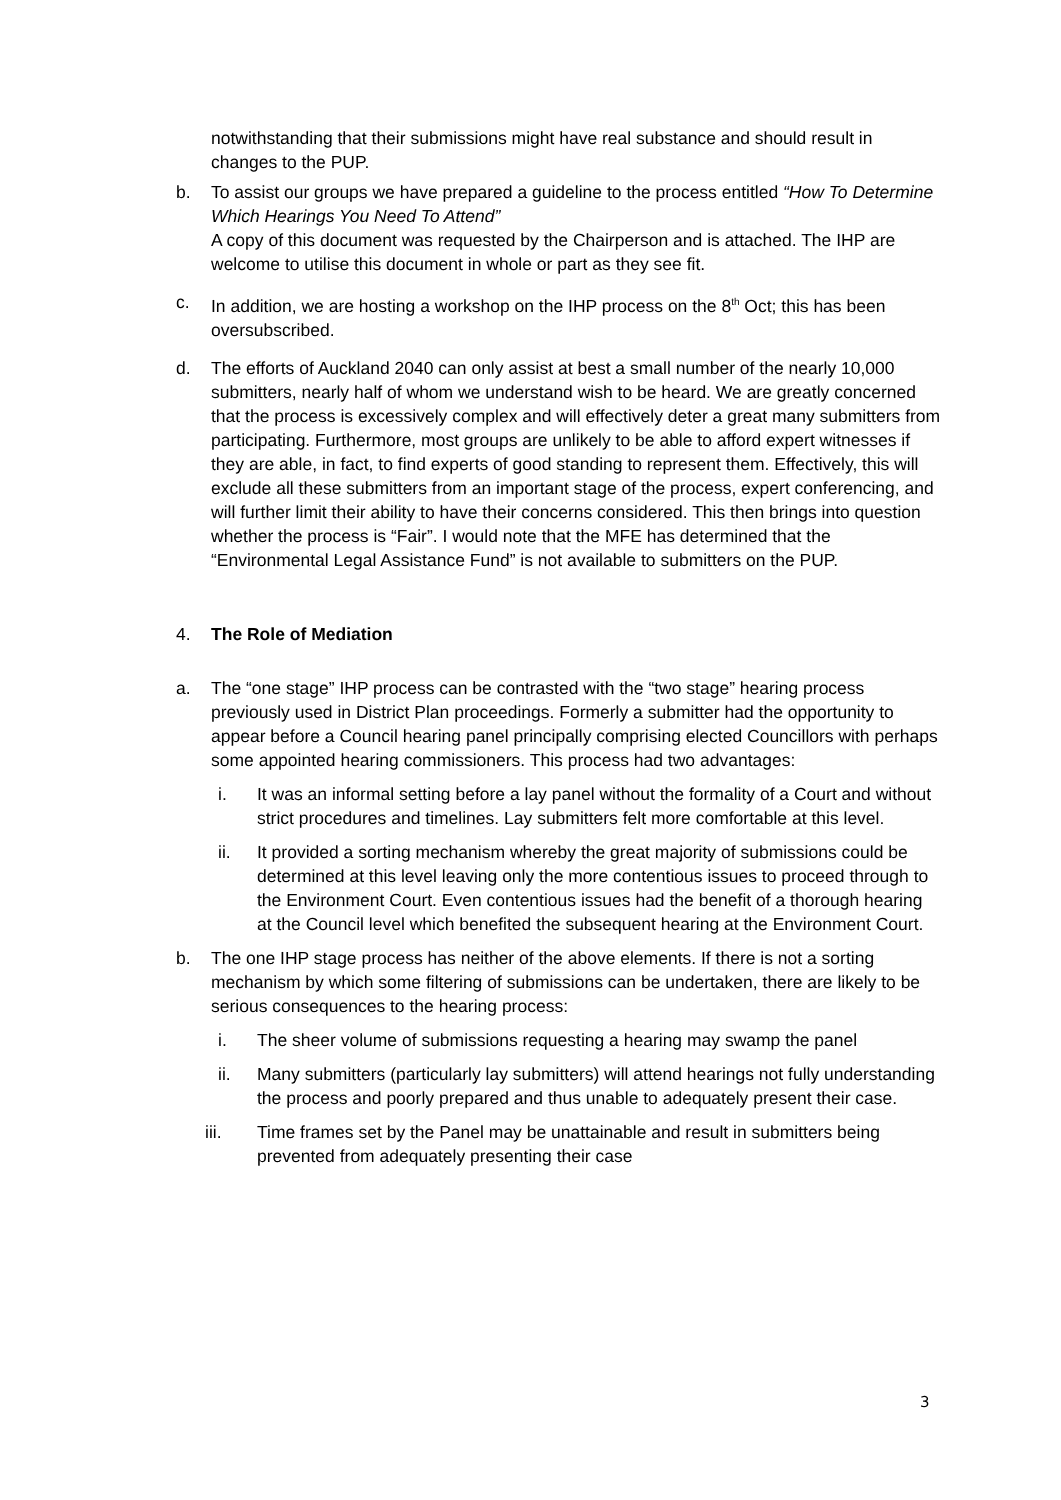notwithstanding that their submissions might have real substance and should result in changes to the PUP.
b. To assist our groups we have prepared a guideline to the process entitled “How To Determine Which Hearings You Need To Attend”
A copy of this document was requested by the Chairperson and is attached. The IHP are welcome to utilise this document in whole or part as they see fit.
c. In addition, we are hosting a workshop on the IHP process on the 8<sup>th</sup> Oct; this has been oversubscribed.
d. The efforts of Auckland 2040 can only assist at best a small number of the nearly 10,000 submitters, nearly half of whom we understand wish to be heard. We are greatly concerned that the process is excessively complex and will effectively deter a great many submitters from participating. Furthermore, most groups are unlikely to be able to afford expert witnesses if they are able, in fact, to find experts of good standing to represent them. Effectively, this will exclude all these submitters from an important stage of the process, expert conferencing, and will further limit their ability to have their concerns considered. This then brings into question whether the process is “Fair”. I would note that the MFE has determined that the “Environmental Legal Assistance Fund” is not available to submitters on the PUP.
4. The Role of Mediation
a. The “one stage” IHP process can be contrasted with the “two stage” hearing process previously used in District Plan proceedings. Formerly a submitter had the opportunity to appear before a Council hearing panel principally comprising elected Councillors with perhaps some appointed hearing commissioners. This process had two advantages:
i. It was an informal setting before a lay panel without the formality of a Court and without strict procedures and timelines. Lay submitters felt more comfortable at this level.
ii. It provided a sorting mechanism whereby the great majority of submissions could be determined at this level leaving only the more contentious issues to proceed through to the Environment Court. Even contentious issues had the benefit of a thorough hearing at the Council level which benefited the subsequent hearing at the Environment Court.
b. The one IHP stage process has neither of the above elements. If there is not a sorting mechanism by which some filtering of submissions can be undertaken, there are likely to be serious consequences to the hearing process:
i. The sheer volume of submissions requesting a hearing may swamp the panel
ii. Many submitters (particularly lay submitters) will attend hearings not fully understanding the process and poorly prepared and thus unable to adequately present their case.
iii. Time frames set by the Panel may be unattainable and result in submitters being prevented from adequately presenting their case
3